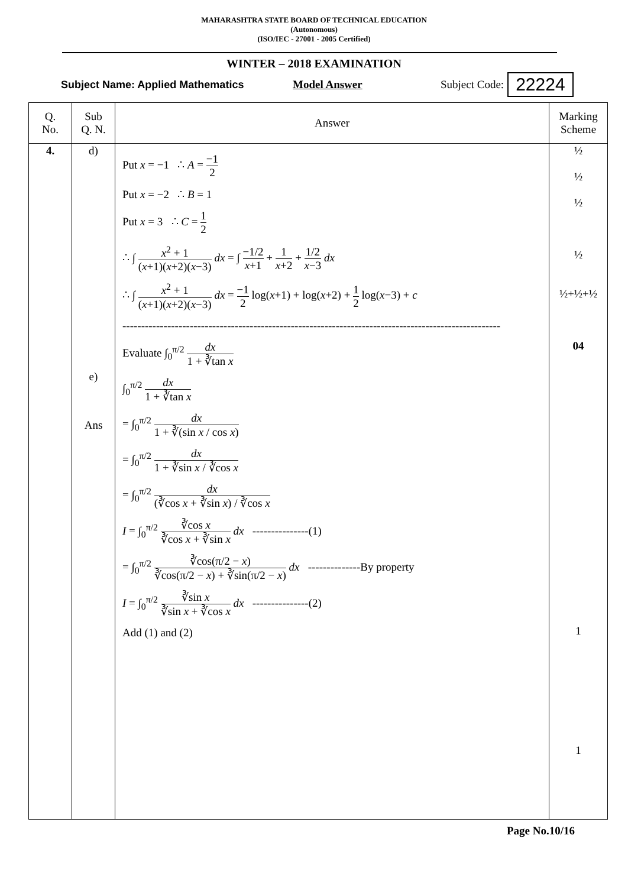MAHARASHTRA STATE BOARD OF TECHNICAL EDUCATION
(Autonomous)
(ISO/IEC - 27001 - 2005 Certified)
WINTER – 2018 EXAMINATION
Subject Name: Applied Mathematics Model Answer Subject Code: 22224
| Q. No. | Sub Q. N. | Answer | Marking Scheme |
| --- | --- | --- | --- |
| 4. | d) e) Ans | Put x = −1 ∴ A = −1 2 Put x = −2 ∴ B = 1 Put x = 3 ∴ C = 1 2 ∴ ∫ x<sup>2</sup> + 1 ( x +1)( x +2)( x −3) dx = ∫ −1/2 x +1 + 1 x +2 + 1/2 x −3 dx ∴ ∫ x<sup>2</sup> + 1 ( x +1)( x +2)( x −3) dx = −1 2 log( x +1) + log( x +2) + 1 2 log( x −3) + c ----------------------------------------------------------------------------------------------------- Evaluate ∫<sub>0</sub><sup>π/2</sup> dx 1 + ∛tan x ∫<sub>0</sub><sup>π/2</sup> dx 1 + ∛tan x = ∫<sub>0</sub><sup>π/2</sup> dx 1 + ∛(sin x / cos x ) = ∫<sub>0</sub><sup>π/2</sup> dx 1 + ∛sin x / ∛cos x = ∫<sub>0</sub><sup>π/2</sup> dx (∛cos x + ∛sin x ) / ∛cos x I = ∫<sub>0</sub><sup>π/2</sup> ∛cos x ∛cos x + ∛sin x dx ---------------(1) = ∫<sub>0</sub><sup>π/2</sup> ∛cos(π/2 − x ) ∛cos(π/2 − x ) + ∛sin(π/2 − x ) dx --------------By property I = ∫<sub>0</sub><sup>π/2</sup> ∛sin x ∛sin x + ∛cos x dx ---------------(2) Add (1) and (2) | ½ ½ ½ ½ ½+½+½ 04 1 1 |
Page No.10/16